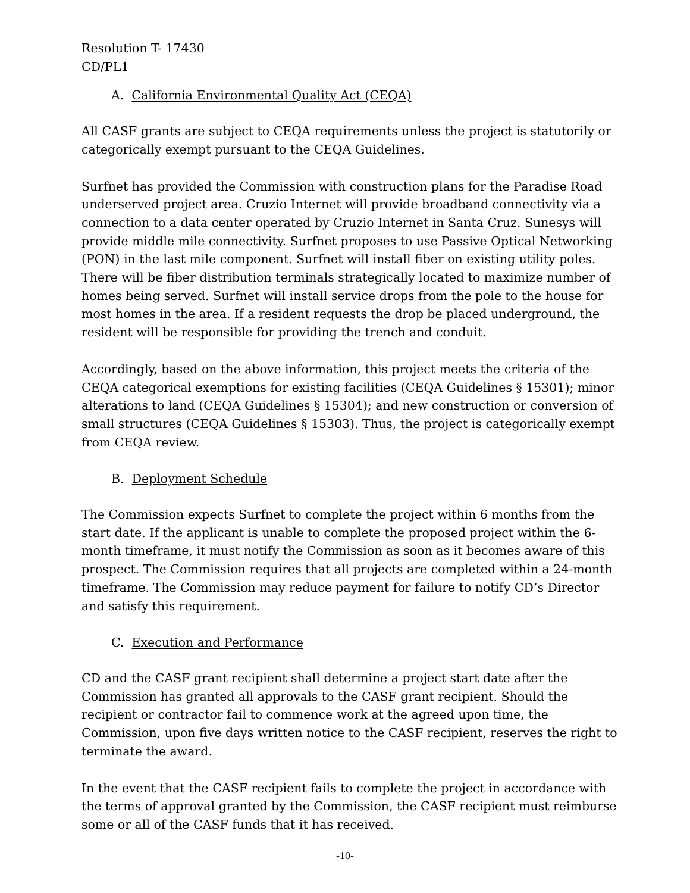Resolution T- 17430
CD/PL1
A. California Environmental Quality Act (CEQA)
All CASF grants are subject to CEQA requirements unless the project is statutorily or categorically exempt pursuant to the CEQA Guidelines.
Surfnet has provided the Commission with construction plans for the Paradise Road underserved project area. Cruzio Internet will provide broadband connectivity via a connection to a data center operated by Cruzio Internet in Santa Cruz. Sunesys will provide middle mile connectivity. Surfnet proposes to use Passive Optical Networking (PON) in the last mile component. Surfnet will install fiber on existing utility poles. There will be fiber distribution terminals strategically located to maximize number of homes being served. Surfnet will install service drops from the pole to the house for most homes in the area. If a resident requests the drop be placed underground, the resident will be responsible for providing the trench and conduit.
Accordingly, based on the above information, this project meets the criteria of the CEQA categorical exemptions for existing facilities (CEQA Guidelines § 15301); minor alterations to land (CEQA Guidelines § 15304); and new construction or conversion of small structures (CEQA Guidelines § 15303). Thus, the project is categorically exempt from CEQA review.
B. Deployment Schedule
The Commission expects Surfnet to complete the project within 6 months from the start date. If the applicant is unable to complete the proposed project within the 6-month timeframe, it must notify the Commission as soon as it becomes aware of this prospect. The Commission requires that all projects are completed within a 24-month timeframe. The Commission may reduce payment for failure to notify CD’s Director and satisfy this requirement.
C. Execution and Performance
CD and the CASF grant recipient shall determine a project start date after the Commission has granted all approvals to the CASF grant recipient. Should the recipient or contractor fail to commence work at the agreed upon time, the Commission, upon five days written notice to the CASF recipient, reserves the right to terminate the award.
In the event that the CASF recipient fails to complete the project in accordance with the terms of approval granted by the Commission, the CASF recipient must reimburse some or all of the CASF funds that it has received.
-10-